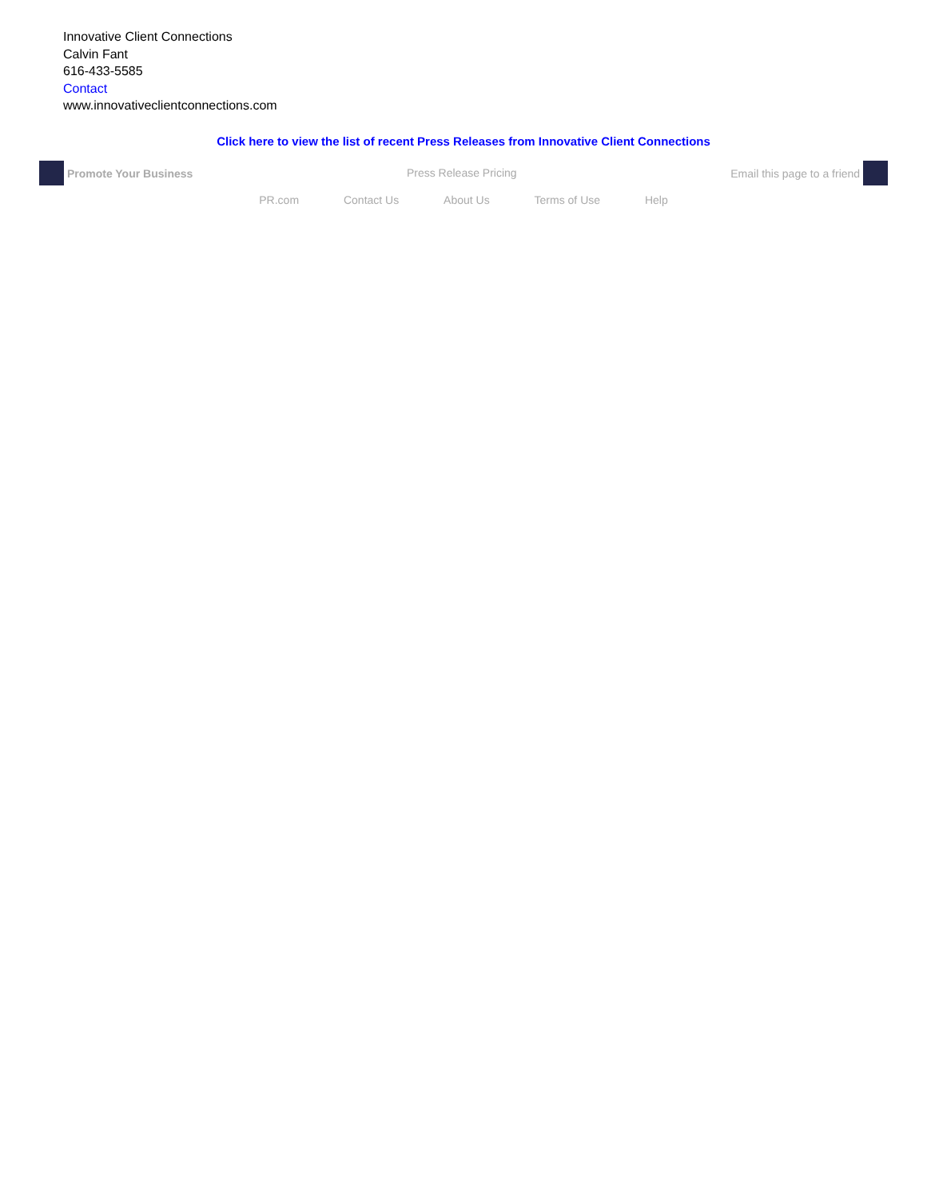Innovative Client Connections
Calvin Fant
616-433-5585
Contact
www.innovativeclientconnections.com
Click here to view the list of recent Press Releases from Innovative Client Connections
Promote Your Business Press Release Pricing Email this page to a friend
PR.com Contact Us About Us Terms of Use Help